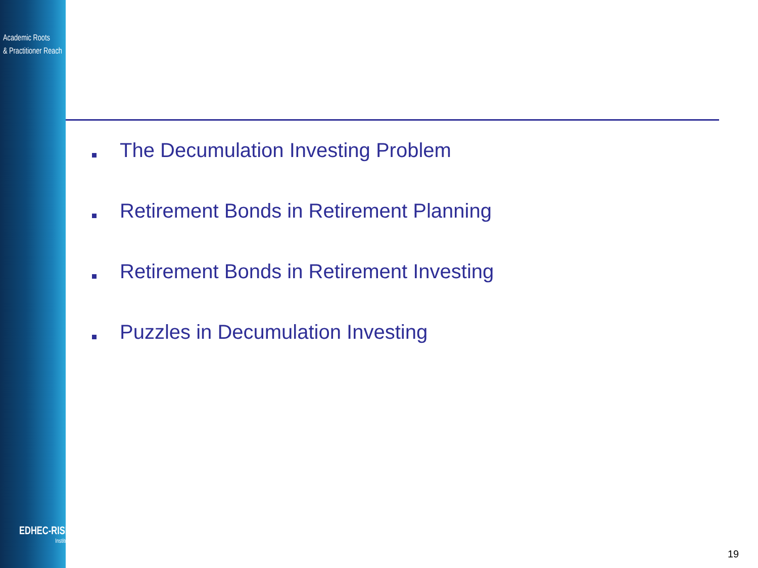Academic Roots
& Practitioner Reach
EDHEC-RISK
Institute
The Decumulation Investing Problem
Retirement Bonds in Retirement Planning
Retirement Bonds in Retirement Investing
Puzzles in Decumulation Investing
19